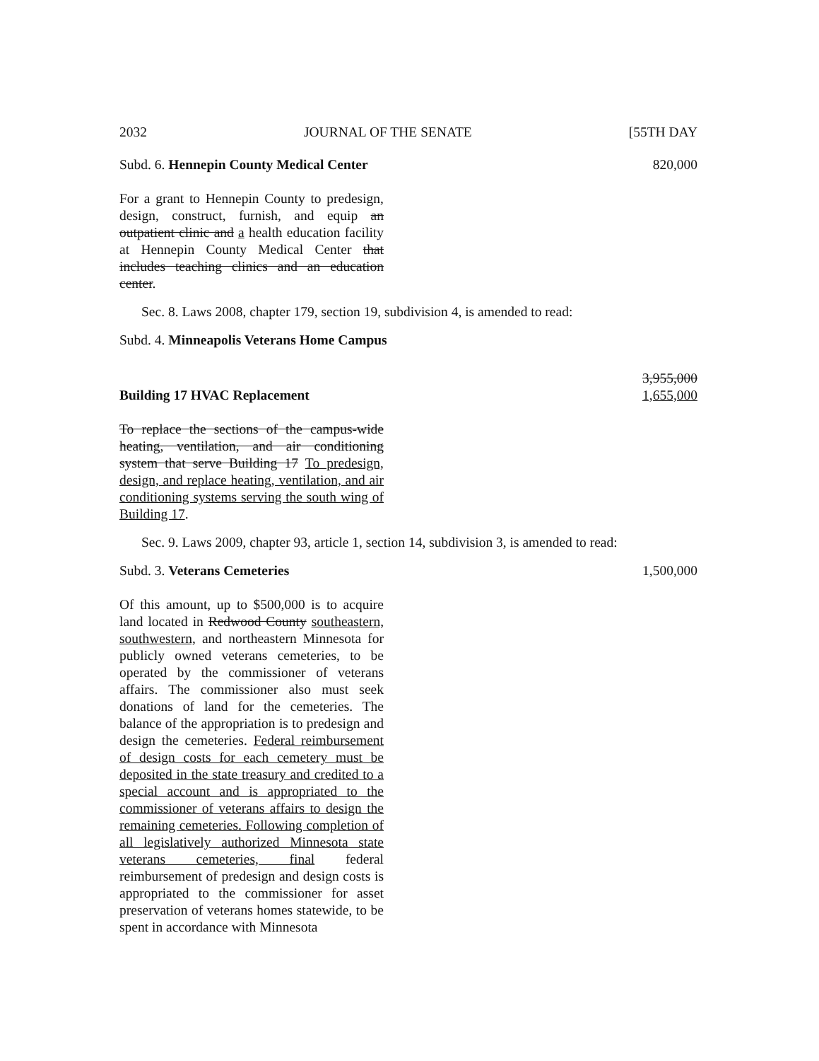2032 JOURNAL OF THE SENATE [55TH DAY
Subd. 6. Hennepin County Medical Center 820,000
For a grant to Hennepin County to predesign, design, construct, furnish, and equip an outpatient clinic and a health education facility at Hennepin County Medical Center that includes teaching clinics and an education center.
Sec. 8. Laws 2008, chapter 179, section 19, subdivision 4, is amended to read:
Subd. 4. Minneapolis Veterans Home Campus
Building 17 HVAC Replacement 3,955,000
1,655,000
To replace the sections of the campus-wide heating, ventilation, and air conditioning system that serve Building 17 To predesign, design, and replace heating, ventilation, and air conditioning systems serving the south wing of Building 17.
Sec. 9. Laws 2009, chapter 93, article 1, section 14, subdivision 3, is amended to read:
Subd. 3. Veterans Cemeteries 1,500,000
Of this amount, up to $500,000 is to acquire land located in Redwood County southeastern, southwestern, and northeastern Minnesota for publicly owned veterans cemeteries, to be operated by the commissioner of veterans affairs. The commissioner also must seek donations of land for the cemeteries. The balance of the appropriation is to predesign and design the cemeteries. Federal reimbursement of design costs for each cemetery must be deposited in the state treasury and credited to a special account and is appropriated to the commissioner of veterans affairs to design the remaining cemeteries. Following completion of all legislatively authorized Minnesota state veterans cemeteries, final federal reimbursement of predesign and design costs is appropriated to the commissioner for asset preservation of veterans homes statewide, to be spent in accordance with Minnesota